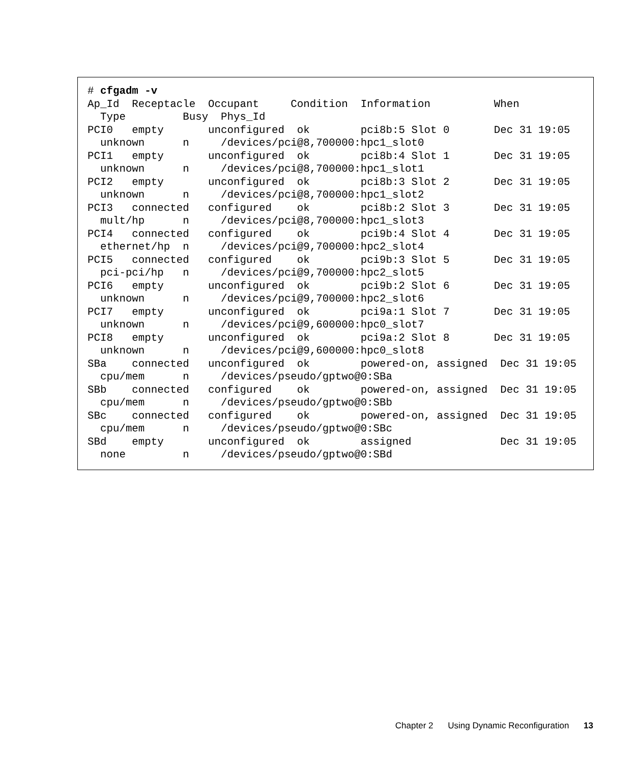# cfgadm -v
Ap_Id  Receptacle  Occupant     Condition  Information          When
  Type         Busy  Phys_Id
PCI0   empty       unconfigured  ok        pci8b:5 Slot 0       Dec 31 19:05
  unknown      n     /devices/pci@8,700000:hpc1_slot0
PCI1   empty       unconfigured  ok        pci8b:4 Slot 1       Dec 31 19:05
  unknown      n     /devices/pci@8,700000:hpc1_slot1
PCI2   empty       unconfigured  ok        pci8b:3 Slot 2       Dec 31 19:05
  unknown      n     /devices/pci@8,700000:hpc1_slot2
PCI3   connected   configured    ok        pci8b:2 Slot 3       Dec 31 19:05
  mult/hp      n     /devices/pci@8,700000:hpc1_slot3
PCI4   connected   configured    ok        pci9b:4 Slot 4       Dec 31 19:05
  ethernet/hp  n     /devices/pci@9,700000:hpc2_slot4
PCI5   connected   configured    ok        pci9b:3 Slot 5       Dec 31 19:05
  pci-pci/hp   n     /devices/pci@9,700000:hpc2_slot5
PCI6   empty       unconfigured  ok        pci9b:2 Slot 6       Dec 31 19:05
  unknown      n     /devices/pci@9,700000:hpc2_slot6
PCI7   empty       unconfigured  ok        pci9a:1 Slot 7       Dec 31 19:05
  unknown      n     /devices/pci@9,600000:hpc0_slot7
PCI8   empty       unconfigured  ok        pci9a:2 Slot 8       Dec 31 19:05
  unknown      n     /devices/pci@9,600000:hpc0_slot8
SBa    connected   unconfigured  ok        powered-on, assigned  Dec 31 19:05
  cpu/mem      n     /devices/pseudo/gptwo@0:SBa
SBb    connected   configured    ok        powered-on, assigned  Dec 31 19:05
  cpu/mem      n     /devices/pseudo/gptwo@0:SBb
SBc    connected   configured    ok        powered-on, assigned  Dec 31 19:05
  cpu/mem      n     /devices/pseudo/gptwo@0:SBc
SBd    empty       unconfigured  ok        assigned              Dec 31 19:05
  none         n     /devices/pseudo/gptwo@0:SBd
Chapter 2 Using Dynamic Reconfiguration 13